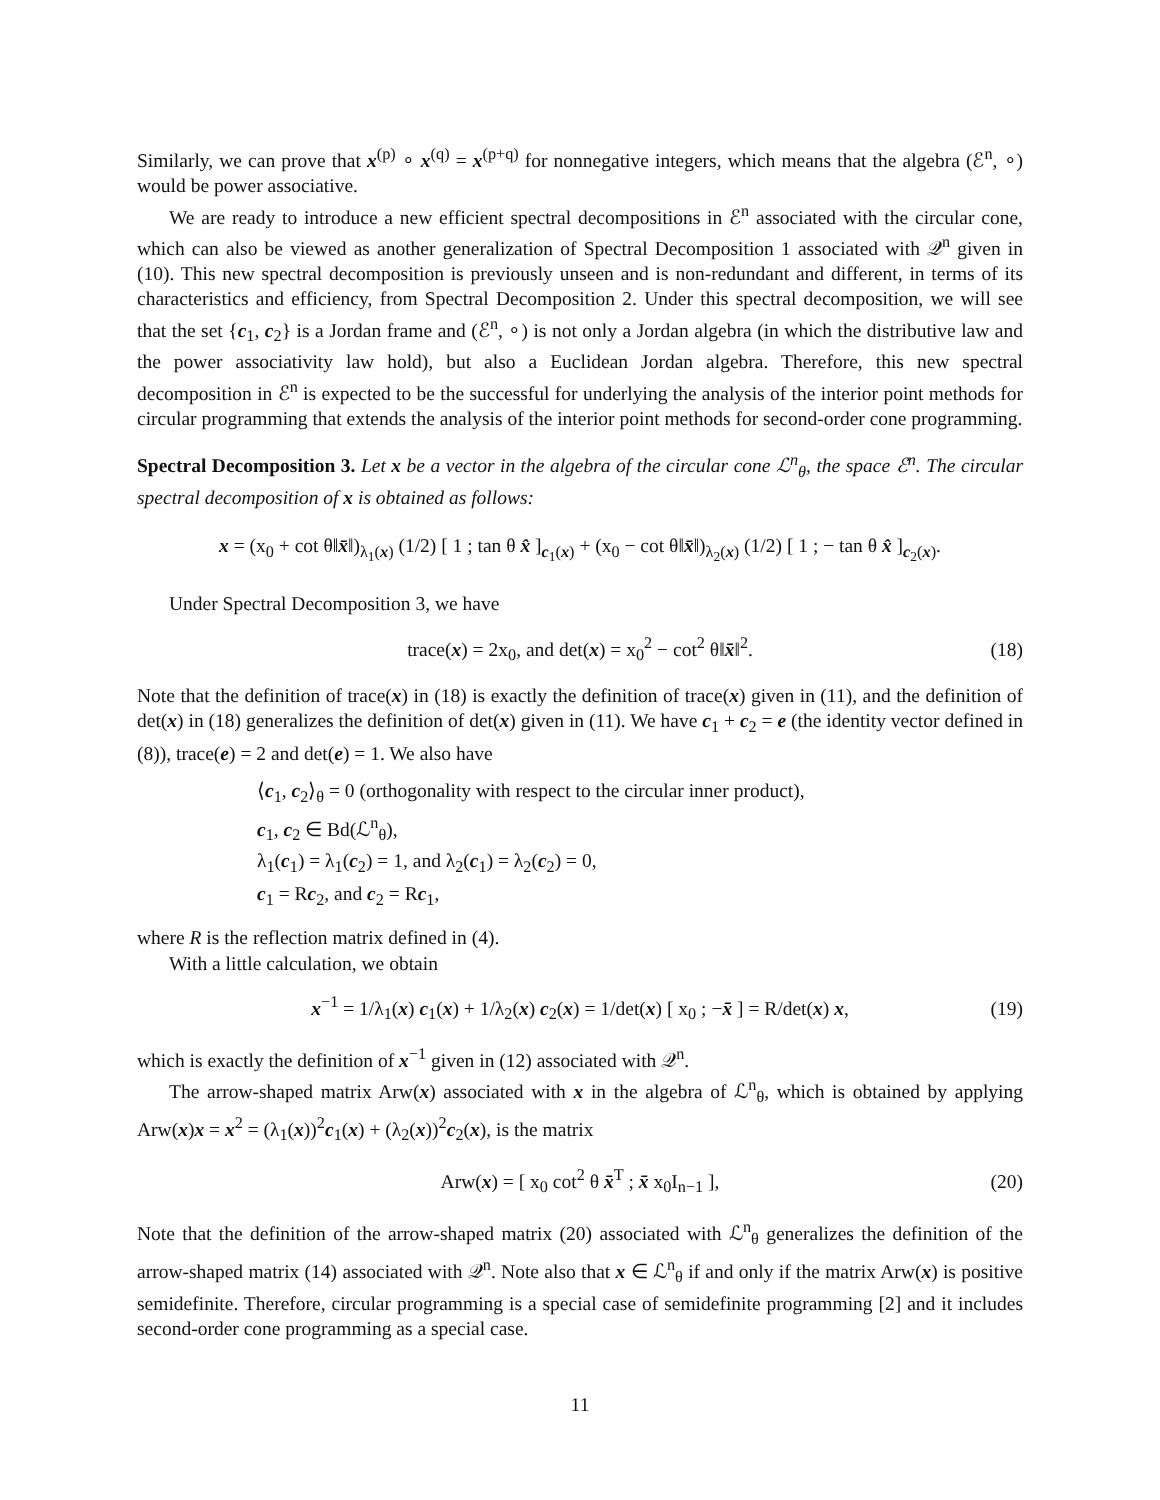Similarly, we can prove that x<sup>(p)</sup> ∘ x<sup>(q)</sup> = x<sup>(p+q)</sup> for nonnegative integers, which means that the algebra (ℰ<sup>n</sup>, ∘) would be power associative.
We are ready to introduce a new efficient spectral decompositions in ℰ<sup>n</sup> associated with the circular cone, which can also be viewed as another generalization of Spectral Decomposition 1 associated with 𝒬<sup>n</sup> given in (10). This new spectral decomposition is previously unseen and is non-redundant and different, in terms of its characteristics and efficiency, from Spectral Decomposition 2. Under this spectral decomposition, we will see that the set {c<sub>1</sub>, c<sub>2</sub>} is a Jordan frame and (ℰ<sup>n</sup>, ∘) is not only a Jordan algebra (in which the distributive law and the power associativity law hold), but also a Euclidean Jordan algebra. Therefore, this new spectral decomposition in ℰ<sup>n</sup> is expected to be the successful for underlying the analysis of the interior point methods for circular programming that extends the analysis of the interior point methods for second-order cone programming.
Spectral Decomposition 3. Let x be a vector in the algebra of the circular cone ℒ<sup>n</sup><sub>θ</sub>, the space ℰ<sup>n</sup>. The circular spectral decomposition of x is obtained as follows:
x = (x<sub>0</sub> + cot θ‖x̄‖)<sub>λ<sub>1</sub>(x)</sub> (1/2) [ 1 ; tan θ x̂ ]<sub>c<sub>1</sub>(x)</sub> + (x<sub>0</sub> − cot θ‖x̄‖)<sub>λ<sub>2</sub>(x)</sub> (1/2) [ 1 ; − tan θ x̂ ]<sub>c<sub>2</sub>(x)</sub>.
Under Spectral Decomposition 3, we have
trace(x) = 2x<sub>0</sub>, and det(x) = x<sub>0</sub><sup>2</sup> − cot<sup>2</sup> θ‖x̄‖<sup>2</sup>. (18)
Note that the definition of trace(x) in (18) is exactly the definition of trace(x) given in (11), and the definition of det(x) in (18) generalizes the definition of det(x) given in (11). We have c<sub>1</sub> + c<sub>2</sub> = e (the identity vector defined in (8)), trace(e) = 2 and det(e) = 1. We also have
⟨c<sub>1</sub>, c<sub>2</sub>⟩<sub>θ</sub> = 0 (orthogonality with respect to the circular inner product),
c<sub>1</sub>, c<sub>2</sub> ∈ Bd(ℒ<sup>n</sup><sub>θ</sub>),
λ<sub>1</sub>(c<sub>1</sub>) = λ<sub>1</sub>(c<sub>2</sub>) = 1, and λ<sub>2</sub>(c<sub>1</sub>) = λ<sub>2</sub>(c<sub>2</sub>) = 0,
c<sub>1</sub> = Rc<sub>2</sub>, and c<sub>2</sub> = Rc<sub>1</sub>,
where R is the reflection matrix defined in (4).
With a little calculation, we obtain
x<sup>−1</sup> = 1/λ<sub>1</sub>(x) c<sub>1</sub>(x) + 1/λ<sub>2</sub>(x) c<sub>2</sub>(x) = 1/det(x) [ x<sub>0</sub> ; −x̄ ] = R/det(x) x, (19)
which is exactly the definition of x<sup>−1</sup> given in (12) associated with 𝒬<sup>n</sup>.
The arrow-shaped matrix Arw(x) associated with x in the algebra of ℒ<sup>n</sup><sub>θ</sub>, which is obtained by applying Arw(x)x = x<sup>2</sup> = (λ<sub>1</sub>(x))<sup>2</sup>c<sub>1</sub>(x) + (λ<sub>2</sub>(x))<sup>2</sup>c<sub>2</sub>(x), is the matrix
Arw(x) = [ x<sub>0</sub> cot<sup>2</sup> θ x̄<sup>T</sup> ; x̄ x<sub>0</sub>I<sub>n−1</sub> ], (20)
Note that the definition of the arrow-shaped matrix (20) associated with ℒ<sup>n</sup><sub>θ</sub> generalizes the definition of the arrow-shaped matrix (14) associated with 𝒬<sup>n</sup>. Note also that x ∈ ℒ<sup>n</sup><sub>θ</sub> if and only if the matrix Arw(x) is positive semidefinite. Therefore, circular programming is a special case of semidefinite programming [2] and it includes second-order cone programming as a special case.
11